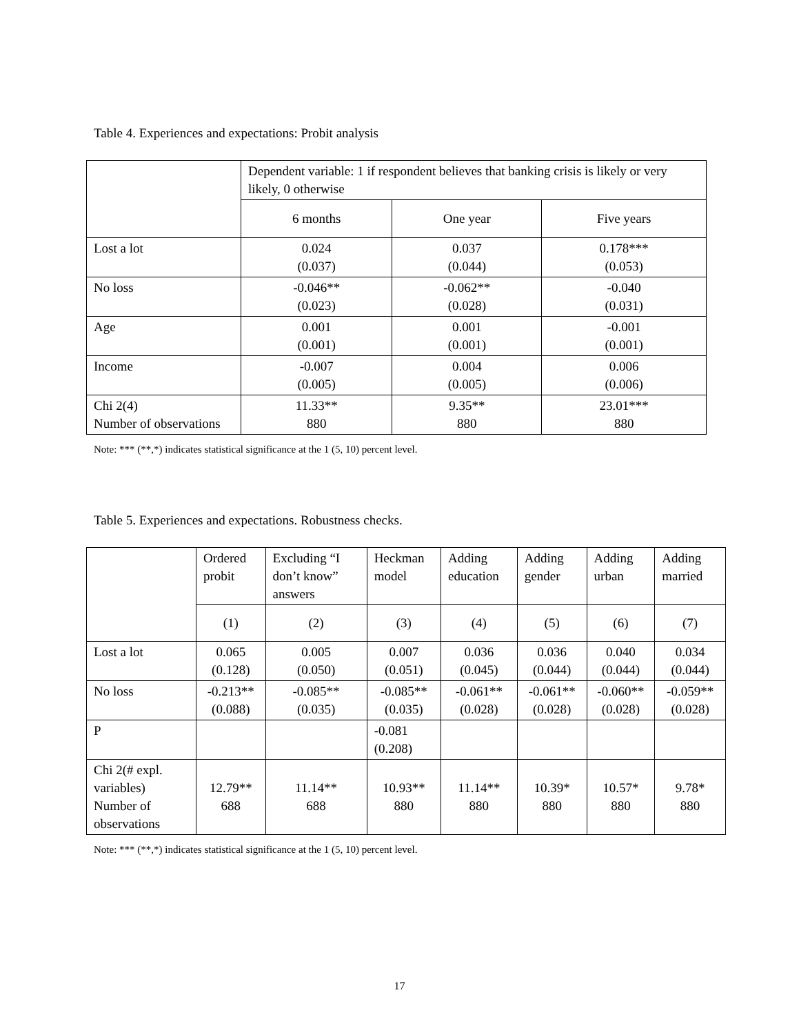Table 4. Experiences and expectations: Probit analysis
| | Dependent variable: 1 if respondent believes that banking crisis is likely or very likely, 0 otherwise | | |
| | 6 months | One year | Five years |
| Lost a lot | 0.024 (0.037) | 0.037 (0.044) | 0.178*** (0.053) |
| No loss | -0.046** (0.023) | -0.062** (0.028) | -0.040 (0.031) |
| Age | 0.001 (0.001) | 0.001 (0.001) | -0.001 (0.001) |
| Income | -0.007 (0.005) | 0.004 (0.005) | 0.006 (0.006) |
| Chi 2(4) Number of observations | 11.33** 880 | 9.35** 880 | 23.01*** 880 |
Note: *** (**,*) indicates statistical significance at the 1 (5, 10) percent level.
Table 5. Experiences and expectations. Robustness checks.
| | Ordered probit | Excluding “I don’t know” answers | Heckman model | Adding education | Adding gender | Adding urban | Adding married |
| | (1) | (2) | (3) | (4) | (5) | (6) | (7) |
| Lost a lot | 0.065 (0.128) | 0.005 (0.050) | 0.007 (0.051) | 0.036 (0.045) | 0.036 (0.044) | 0.040 (0.044) | 0.034 (0.044) |
| No loss | -0.213** (0.088) | -0.085** (0.035) | -0.085** (0.035) | -0.061** (0.028) | -0.061** (0.028) | -0.060** (0.028) | -0.059** (0.028) |
| P | | | -0.081 (0.208) | | | | |
| Chi 2(# expl. variables) Number of observations | 12.79** 688 | 11.14** 688 | 10.93** 880 | 11.14** 880 | 10.39* 880 | 10.57* 880 | 9.78* 880 |
Note: *** (**,*) indicates statistical significance at the 1 (5, 10) percent level.
17